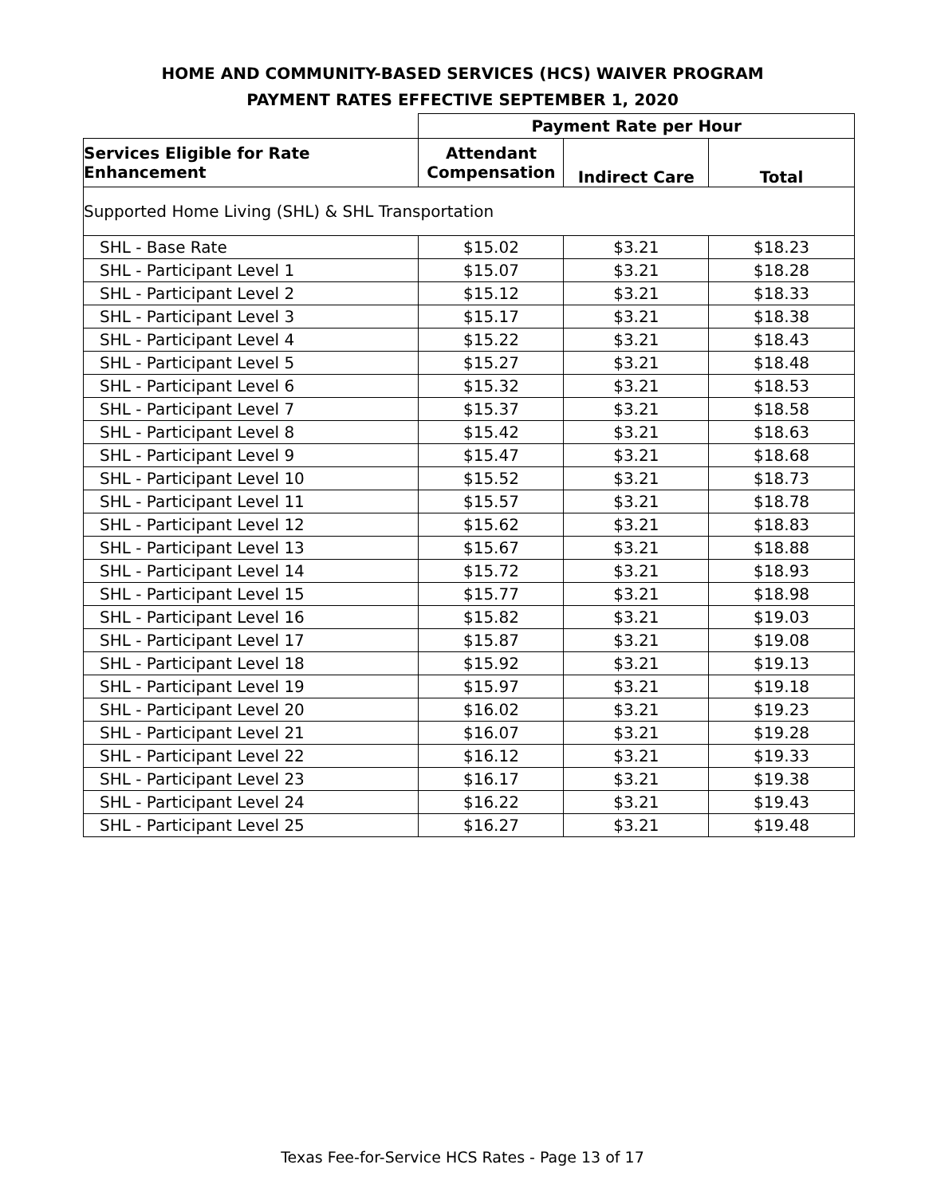HOME AND COMMUNITY-BASED SERVICES (HCS) WAIVER PROGRAM
PAYMENT RATES EFFECTIVE SEPTEMBER 1, 2020
| | Payment Rate per Hour | | |
| --- | --- | --- | --- |
| Services Eligible for Rate Enhancement | Attendant Compensation | Indirect Care | Total |
| Supported Home Living (SHL) & SHL Transportation | | | |
| SHL - Base Rate | $15.02 | $3.21 | $18.23 |
| SHL - Participant Level 1 | $15.07 | $3.21 | $18.28 |
| SHL - Participant Level 2 | $15.12 | $3.21 | $18.33 |
| SHL - Participant Level 3 | $15.17 | $3.21 | $18.38 |
| SHL - Participant Level 4 | $15.22 | $3.21 | $18.43 |
| SHL - Participant Level 5 | $15.27 | $3.21 | $18.48 |
| SHL - Participant Level 6 | $15.32 | $3.21 | $18.53 |
| SHL - Participant Level 7 | $15.37 | $3.21 | $18.58 |
| SHL - Participant Level 8 | $15.42 | $3.21 | $18.63 |
| SHL - Participant Level 9 | $15.47 | $3.21 | $18.68 |
| SHL - Participant Level 10 | $15.52 | $3.21 | $18.73 |
| SHL - Participant Level 11 | $15.57 | $3.21 | $18.78 |
| SHL - Participant Level 12 | $15.62 | $3.21 | $18.83 |
| SHL - Participant Level 13 | $15.67 | $3.21 | $18.88 |
| SHL - Participant Level 14 | $15.72 | $3.21 | $18.93 |
| SHL - Participant Level 15 | $15.77 | $3.21 | $18.98 |
| SHL - Participant Level 16 | $15.82 | $3.21 | $19.03 |
| SHL - Participant Level 17 | $15.87 | $3.21 | $19.08 |
| SHL - Participant Level 18 | $15.92 | $3.21 | $19.13 |
| SHL - Participant Level 19 | $15.97 | $3.21 | $19.18 |
| SHL - Participant Level 20 | $16.02 | $3.21 | $19.23 |
| SHL - Participant Level 21 | $16.07 | $3.21 | $19.28 |
| SHL - Participant Level 22 | $16.12 | $3.21 | $19.33 |
| SHL - Participant Level 23 | $16.17 | $3.21 | $19.38 |
| SHL - Participant Level 24 | $16.22 | $3.21 | $19.43 |
| SHL - Participant Level 25 | $16.27 | $3.21 | $19.48 |
Texas Fee-for-Service HCS Rates - Page 13 of 17